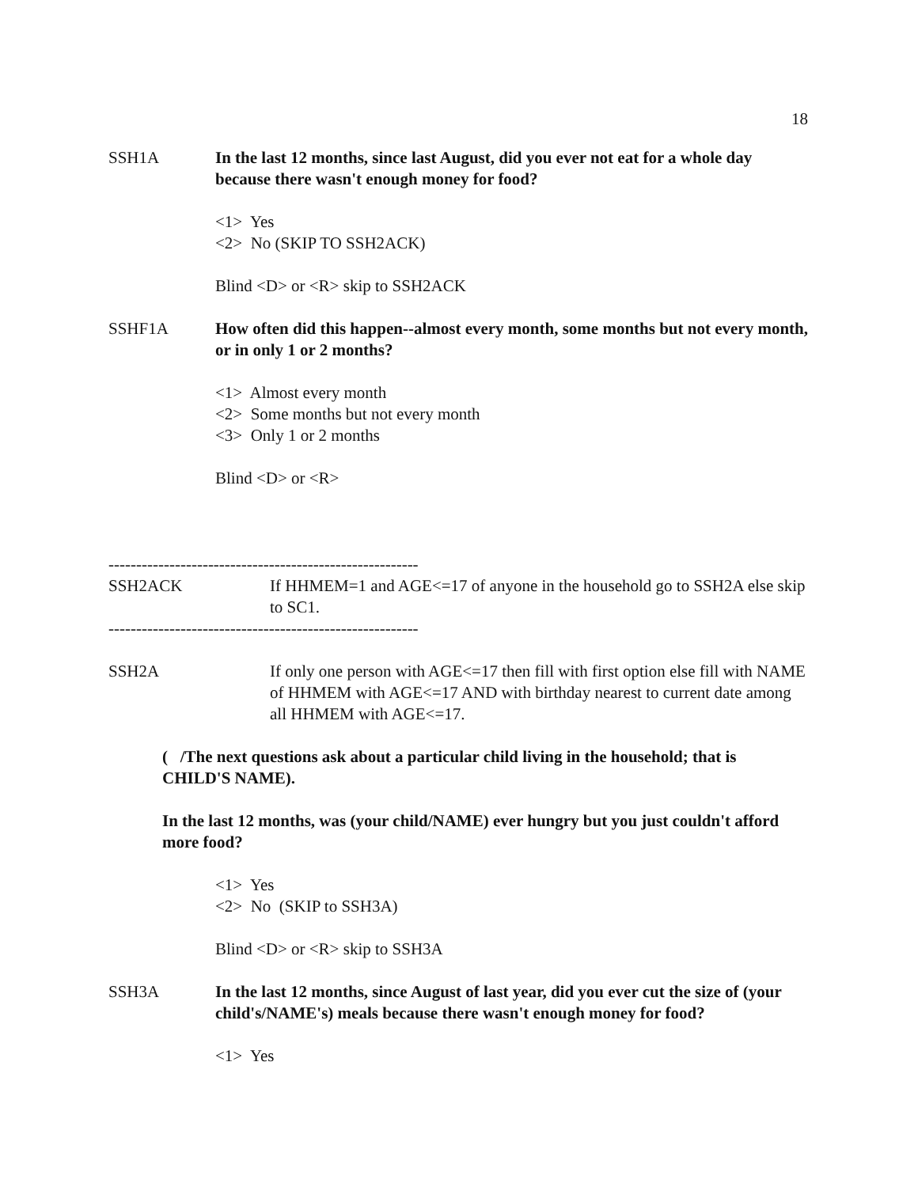18
SSH1A In the last 12 months, since last August, did you ever not eat for a whole day because there wasn't enough money for food?
<1> Yes
<2> No (SKIP TO SSH2ACK)
Blind <D> or <R> skip to SSH2ACK
SSHF1A How often did this happen--almost every month, some months but not every month, or in only 1 or 2 months?
<1> Almost every month
<2> Some months but not every month
<3> Only 1 or 2 months
Blind <D> or <R>
--------------------------------------------------------
SSH2ACK If HHMEM=1 and AGE<=17 of anyone in the household go to SSH2A else skip to SC1.
--------------------------------------------------------
SSH2A If only one person with AGE<=17 then fill with first option else fill with NAME of HHMEM with AGE<=17 AND with birthday nearest to current date among all HHMEM with AGE<=17.
( /The next questions ask about a particular child living in the household; that is CHILD'S NAME).
In the last 12 months, was (your child/NAME) ever hungry but you just couldn't afford more food?
<1> Yes
<2> No (SKIP to SSH3A)
Blind <D> or <R> skip to SSH3A
SSH3A In the last 12 months, since August of last year, did you ever cut the size of (your child's/NAME's) meals because there wasn't enough money for food?
<1> Yes